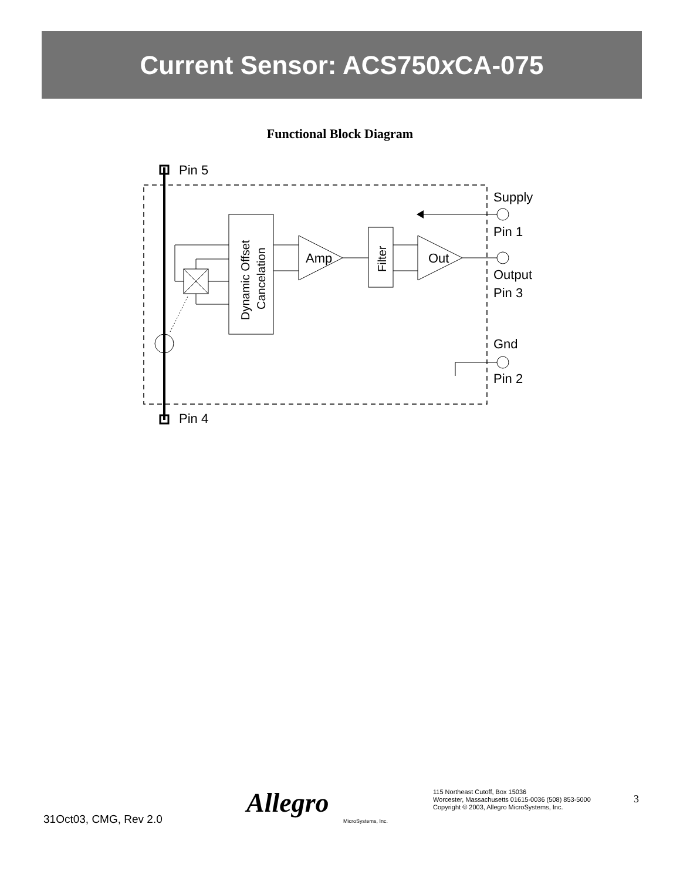Current Sensor: ACS750x CA-075
Functional Block Diagram
Pin 5
Pin 4
Dynamic Offset
Cancelation
Amp
Filter
Out
Supply
Pin 1
Output
Pin 3
Gnd
Pin 2
31Oct03, CMG, Rev 2.0
Allegro
MicroSystems, Inc.
115 Northeast Cutoff, Box 15036
Worcester, Massachusetts 01615-0036 (508) 853-5000
Copyright © 2003, Allegro MicroSystems, Inc.
3